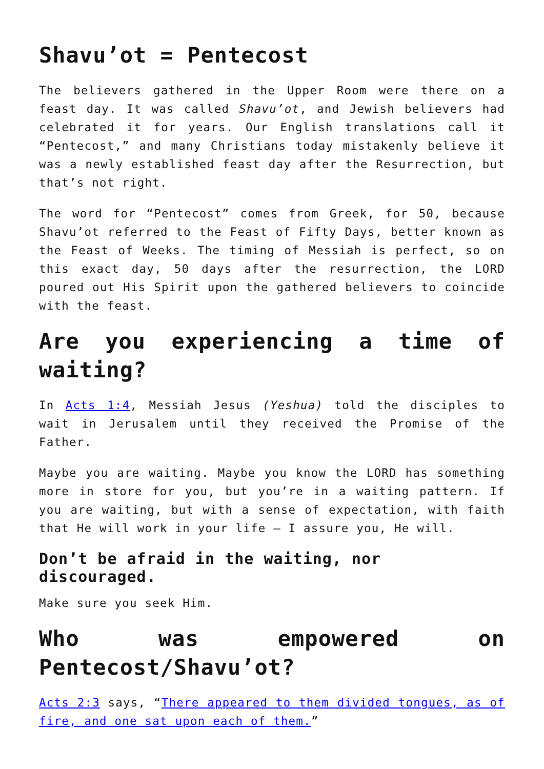Shavu’ot = Pentecost
The believers gathered in the Upper Room were there on a feast day. It was called Shavu’ot, and Jewish believers had celebrated it for years. Our English translations call it “Pentecost,” and many Christians today mistakenly believe it was a newly established feast day after the Resurrection, but that’s not right.
The word for “Pentecost” comes from Greek, for 50, because Shavu’ot referred to the Feast of Fifty Days, better known as the Feast of Weeks. The timing of Messiah is perfect, so on this exact day, 50 days after the resurrection, the LORD poured out His Spirit upon the gathered believers to coincide with the feast.
Are you experiencing a time of waiting?
In Acts 1:4, Messiah Jesus (Yeshua) told the disciples to wait in Jerusalem until they received the Promise of the Father.
Maybe you are waiting. Maybe you know the LORD has something more in store for you, but you’re in a waiting pattern. If you are waiting, but with a sense of expectation, with faith that He will work in your life – I assure you, He will.
Don’t be afraid in the waiting, nor discouraged.
Make sure you seek Him.
Who was empowered on Pentecost/Shavu’ot?
Acts 2:3 says, “There appeared to them divided tongues, as of fire, and one sat upon each of them.”